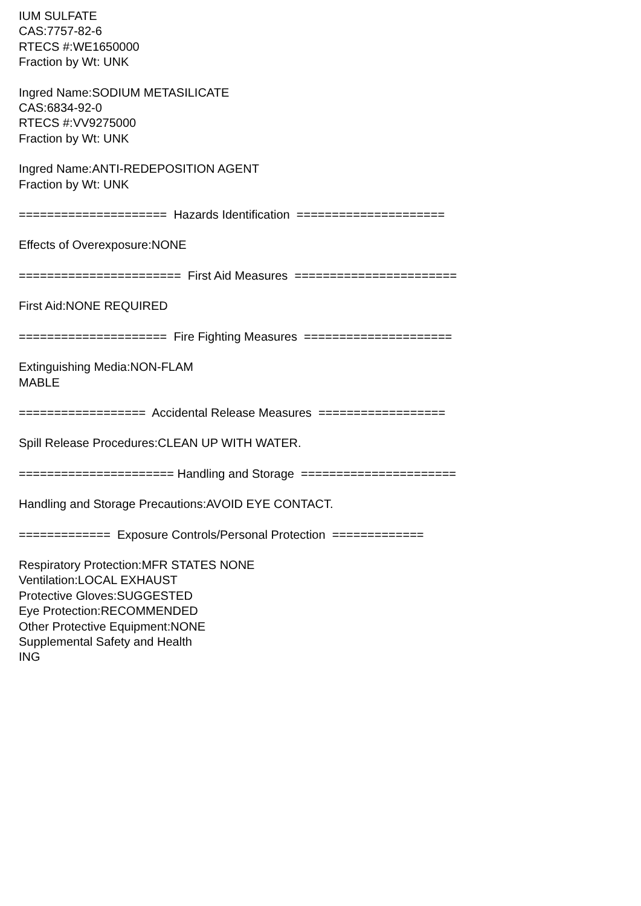IUM SULFATE
CAS:7757-82-6
RTECS #:WE1650000
Fraction by Wt: UNK
Ingred Name:SODIUM METASILICATE
CAS:6834-92-0
RTECS #:VV9275000
Fraction by Wt: UNK
Ingred Name:ANTI-REDEPOSITION AGENT
Fraction by Wt: UNK
===================== Hazards Identification =====================
Effects of Overexposure:NONE
======================= First Aid Measures =======================
First Aid:NONE REQUIRED
===================== Fire Fighting Measures =====================
Extinguishing Media:NON-FLAM
MABLE
================== Accidental Release Measures ==================
Spill Release Procedures:CLEAN UP WITH WATER.
====================== Handling and Storage ======================
Handling and Storage Precautions:AVOID EYE CONTACT.
============= Exposure Controls/Personal Protection =============
Respiratory Protection:MFR STATES NONE
Ventilation:LOCAL EXHAUST
Protective Gloves:SUGGESTED
Eye Protection:RECOMMENDED
Other Protective Equipment:NONE
Supplemental Safety and Health
ING